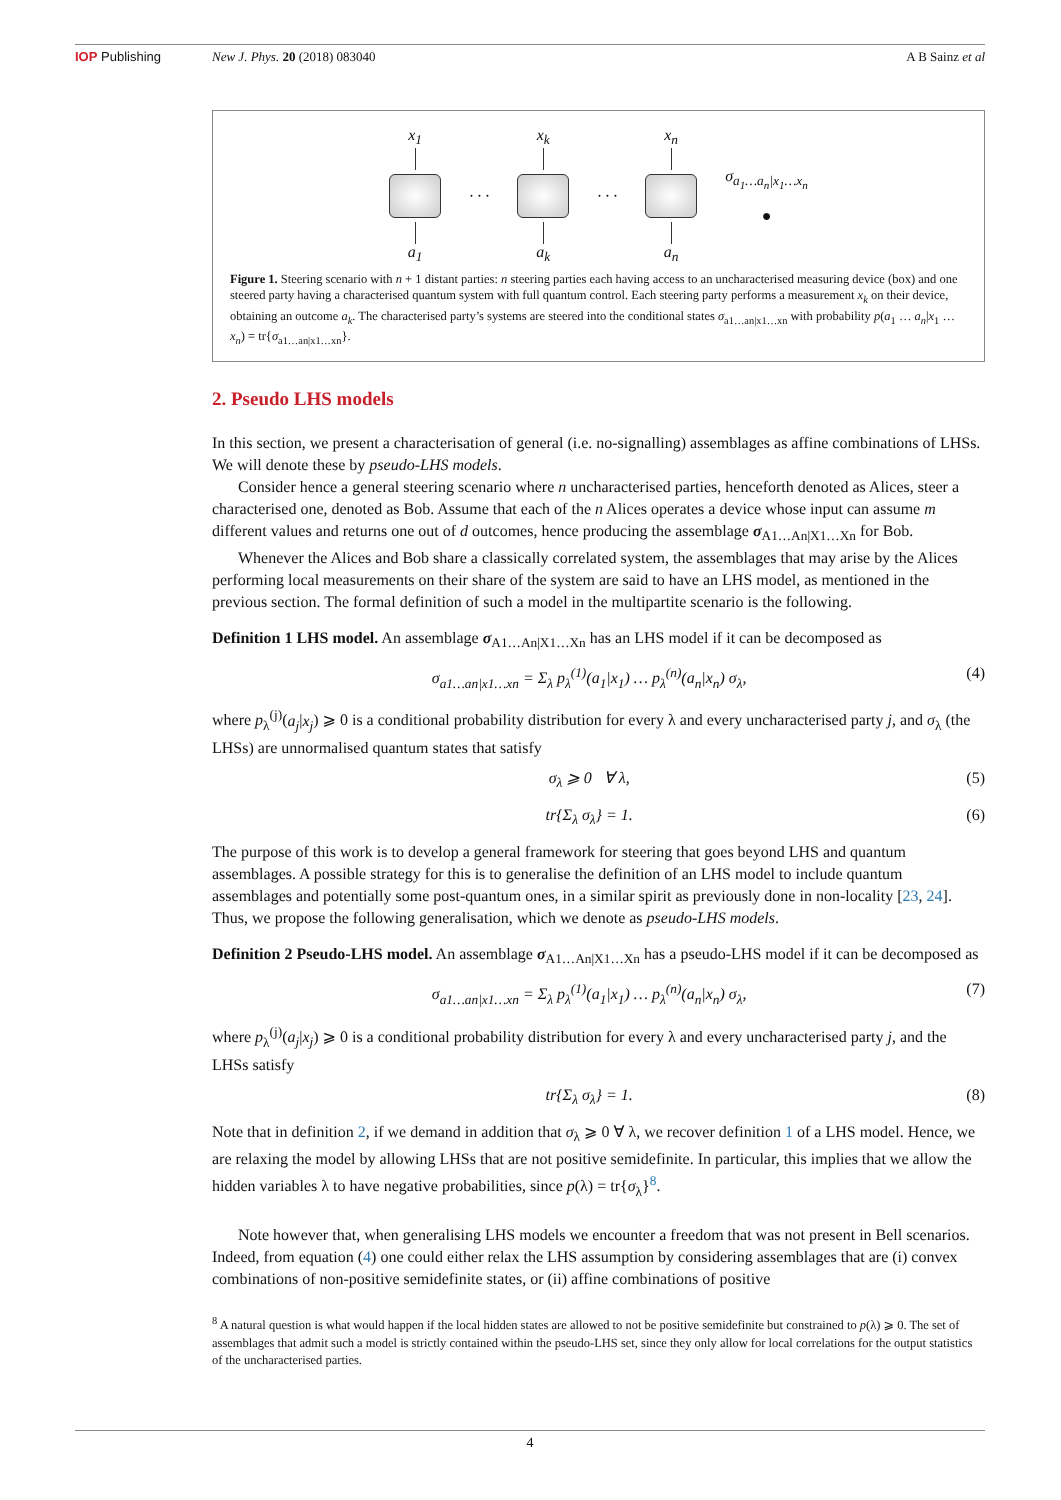IOP Publishing New J. Phys. 20 (2018) 083040 A B Sainz et al
x<sub>1</sub>
a<sub>1</sub>
· · ·
x<sub>k</sub>
a<sub>k</sub>
· · ·
x<sub>n</sub>
a<sub>n</sub>
σ<sub>a<sub>1</sub>…a<sub>n</sub>|x<sub>1</sub>…x<sub>n</sub></sub>
●
Figure 1. Steering scenario with n + 1 distant parties: n steering parties each having access to an uncharacterised measuring device (box) and one steered party having a characterised quantum system with full quantum control. Each steering party performs a measurement x<sub>k</sub> on their device, obtaining an outcome a<sub>k</sub>. The characterised party’s systems are steered into the conditional states σ<sub>a1…an|x1…xn</sub> with probability p(a<sub>1</sub> … a<sub>n</sub>|x<sub>1</sub> … x<sub>n</sub>) = tr{σ<sub>a1…an|x1…xn</sub>}.
2. Pseudo LHS models
In this section, we present a characterisation of general (i.e. no-signalling) assemblages as affine combinations of LHSs. We will denote these by pseudo-LHS models.
Consider hence a general steering scenario where n uncharacterised parties, henceforth denoted as Alices, steer a characterised one, denoted as Bob. Assume that each of the n Alices operates a device whose input can assume m different values and returns one out of d outcomes, hence producing the assemblage σ<sub>A1…An|X1…Xn</sub> for Bob.
Whenever the Alices and Bob share a classically correlated system, the assemblages that may arise by the Alices performing local measurements on their share of the system are said to have an LHS model, as mentioned in the previous section. The formal definition of such a model in the multipartite scenario is the following.
Definition 1 LHS model. An assemblage σ<sub>A1…An|X1…Xn</sub> has an LHS model if it can be decomposed as
σ<sub>a1…an|x1…xn</sub> = Σ<sub>λ</sub> p<sub>λ</sub><sup>(1)</sup>(a<sub>1</sub>|x<sub>1</sub>) … p<sub>λ</sub><sup>(n)</sup>(a<sub>n</sub>|x<sub>n</sub>) σ<sub>λ</sub>, (4)
where p<sub>λ</sub><sup>(j)</sup>(a<sub>j</sub>|x<sub>j</sub>) ⩾ 0 is a conditional probability distribution for every λ and every uncharacterised party j, and σ<sub>λ</sub> (the LHSs) are unnormalised quantum states that satisfy
σ<sub>λ</sub> ⩾ 0 ∀ λ, (5)
tr{Σ<sub>λ</sub> σ<sub>λ</sub>} = 1. (6)
The purpose of this work is to develop a general framework for steering that goes beyond LHS and quantum assemblages. A possible strategy for this is to generalise the definition of an LHS model to include quantum assemblages and potentially some post-quantum ones, in a similar spirit as previously done in non-locality [23, 24]. Thus, we propose the following generalisation, which we denote as pseudo-LHS models.
Definition 2 Pseudo-LHS model. An assemblage σ<sub>A1…An|X1…Xn</sub> has a pseudo-LHS model if it can be decomposed as
σ<sub>a1…an|x1…xn</sub> = Σ<sub>λ</sub> p<sub>λ</sub><sup>(1)</sup>(a<sub>1</sub>|x<sub>1</sub>) … p<sub>λ</sub><sup>(n)</sup>(a<sub>n</sub>|x<sub>n</sub>) σ<sub>λ</sub>, (7)
where p<sub>λ</sub><sup>(j)</sup>(a<sub>j</sub>|x<sub>j</sub>) ⩾ 0 is a conditional probability distribution for every λ and every uncharacterised party j, and the LHSs satisfy
tr{Σ<sub>λ</sub> σ<sub>λ</sub>} = 1. (8)
Note that in definition 2, if we demand in addition that σ<sub>λ</sub> ⩾ 0 ∀ λ, we recover definition 1 of a LHS model. Hence, we are relaxing the model by allowing LHSs that are not positive semidefinite. In particular, this implies that we allow the hidden variables λ to have negative probabilities, since p(λ) = tr{σ<sub>λ</sub>}<sup>8</sup>.
Note however that, when generalising LHS models we encounter a freedom that was not present in Bell scenarios. Indeed, from equation (4) one could either relax the LHS assumption by considering assemblages that are (i) convex combinations of non-positive semidefinite states, or (ii) affine combinations of positive
<sup>8</sup> A natural question is what would happen if the local hidden states are allowed to not be positive semidefinite but constrained to p(λ) ⩾ 0. The set of assemblages that admit such a model is strictly contained within the pseudo-LHS set, since they only allow for local correlations for the output statistics of the uncharacterised parties.
4